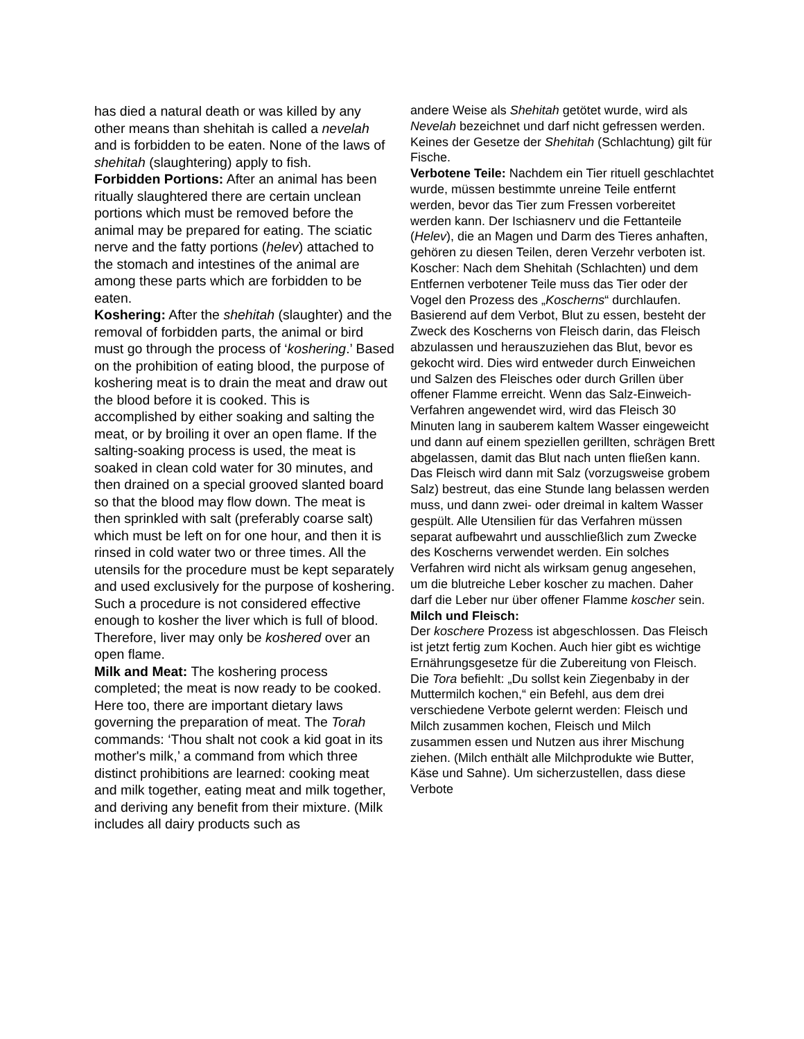has died a natural death or was killed by any other means than shehitah is called a nevelah and is forbidden to be eaten. None of the laws of shehitah (slaughtering) apply to fish.
Forbidden Portions: After an animal has been ritually slaughtered there are certain unclean portions which must be removed before the animal may be prepared for eating. The sciatic nerve and the fatty portions (helev) attached to the stomach and intestines of the animal are among these parts which are forbidden to be eaten.
Koshering: After the shehitah (slaughter) and the removal of forbidden parts, the animal or bird must go through the process of ‘koshering.’ Based on the prohibition of eating blood, the purpose of koshering meat is to drain the meat and draw out the blood before it is cooked. This is accomplished by either soaking and salting the meat, or by broiling it over an open flame. If the salting-soaking process is used, the meat is soaked in clean cold water for 30 minutes, and then drained on a special grooved slanted board so that the blood may flow down. The meat is then sprinkled with salt (preferably coarse salt) which must be left on for one hour, and then it is rinsed in cold water two or three times. All the utensils for the procedure must be kept separately and used exclusively for the purpose of koshering. Such a procedure is not considered effective enough to kosher the liver which is full of blood. Therefore, liver may only be koshered over an open flame.
Milk and Meat: The koshering process completed; the meat is now ready to be cooked. Here too, there are important dietary laws governing the preparation of meat. The Torah commands: ‘Thou shalt not cook a kid goat in its mother's milk,’ a command from which three distinct prohibitions are learned: cooking meat and milk together, eating meat and milk together, and deriving any benefit from their mixture. (Milk includes all dairy products such as
andere Weise als Shehitah getötet wurde, wird als Nevelah bezeichnet und darf nicht gefressen werden. Keines der Gesetze der Shehitah (Schlachtung) gilt für Fische.
Verbotene Teile: Nachdem ein Tier rituell geschlachtet wurde, müssen bestimmte unreine Teile entfernt werden, bevor das Tier zum Fressen vorbereitet werden kann. Der Ischiasnerv und die Fettanteile (Helev), die an Magen und Darm des Tieres anhaften, gehören zu diesen Teilen, deren Verzehr verboten ist. Koscher: Nach dem Shehitah (Schlachten) und dem Entfernen verbotener Teile muss das Tier oder der Vogel den Prozess des „Koscherns“ durchlaufen. Basierend auf dem Verbot, Blut zu essen, besteht der Zweck des Koscherns von Fleisch darin, das Fleisch abzulassen und herauszuziehen das Blut, bevor es gekocht wird. Dies wird entweder durch Einweichen und Salzen des Fleisches oder durch Grillen über offener Flamme erreicht. Wenn das Salz-Einweich-Verfahren angewendet wird, wird das Fleisch 30 Minuten lang in sauberem kaltem Wasser eingeweicht und dann auf einem speziellen gerillten, schrägen Brett abgelassen, damit das Blut nach unten fließen kann. Das Fleisch wird dann mit Salz (vorzugsweise grobem Salz) bestreut, das eine Stunde lang belassen werden muss, und dann zwei- oder dreimal in kaltem Wasser gespült. Alle Utensilien für das Verfahren müssen separat aufbewahrt und ausschließlich zum Zwecke des Koscherns verwendet werden. Ein solches Verfahren wird nicht als wirksam genug angesehen, um die blutreiche Leber koscher zu machen. Daher darf die Leber nur über offener Flamme koscher sein.
Milch und Fleisch:
Der koschere Prozess ist abgeschlossen. Das Fleisch ist jetzt fertig zum Kochen. Auch hier gibt es wichtige Ernährungsgesetze für die Zubereitung von Fleisch. Die Tora befiehlt: „Du sollst kein Ziegenbaby in der Muttermilch kochen,“ ein Befehl, aus dem drei verschiedene Verbote gelernt werden: Fleisch und Milch zusammen kochen, Fleisch und Milch zusammen essen und Nutzen aus ihrer Mischung ziehen. (Milch enthält alle Milchprodukte wie Butter, Käse und Sahne). Um sicherzustellen, dass diese Verbote